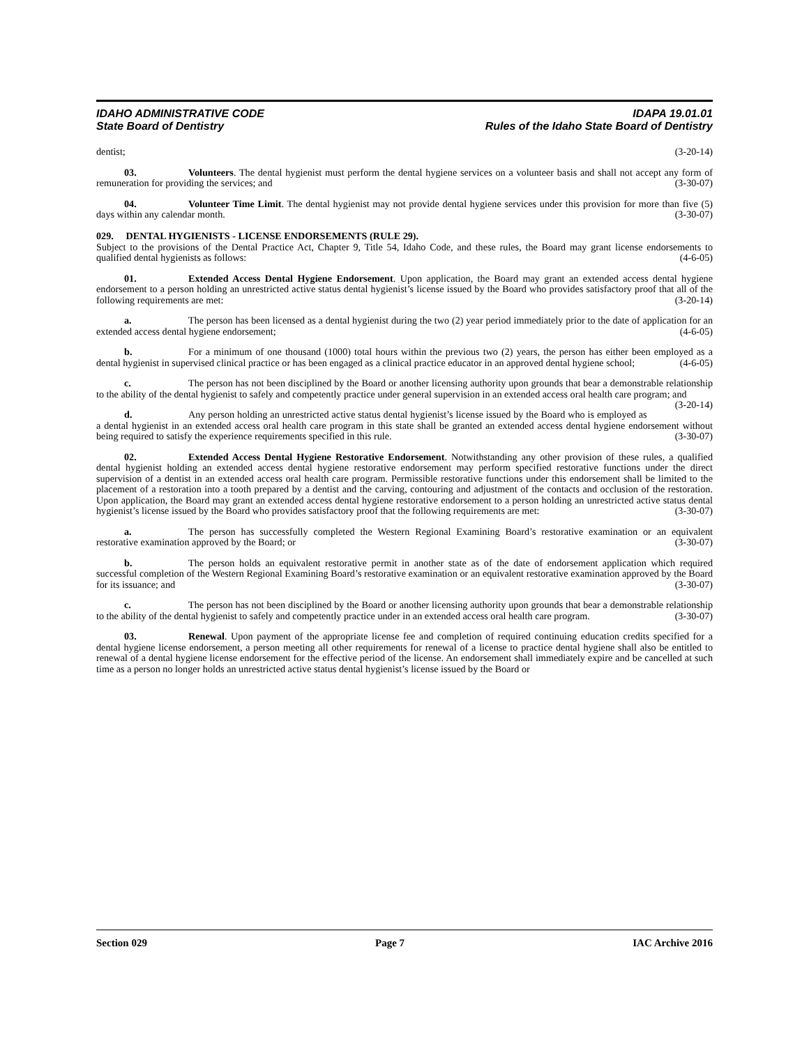IDAHO ADMINISTRATIVE CODE
State Board of Dentistry
IDAPA 19.01.01
Rules of the Idaho State Board of Dentistry
dentist; (3-20-14)
03. Volunteers. The dental hygienist must perform the dental hygiene services on a volunteer basis and shall not accept any form of remuneration for providing the services; and (3-30-07)
04. Volunteer Time Limit. The dental hygienist may not provide dental hygiene services under this provision for more than five (5) days within any calendar month. (3-30-07)
029. DENTAL HYGIENISTS - LICENSE ENDORSEMENTS (RULE 29).
Subject to the provisions of the Dental Practice Act, Chapter 9, Title 54, Idaho Code, and these rules, the Board may grant license endorsements to qualified dental hygienists as follows: (4-6-05)
01. Extended Access Dental Hygiene Endorsement. Upon application, the Board may grant an extended access dental hygiene endorsement to a person holding an unrestricted active status dental hygienist’s license issued by the Board who provides satisfactory proof that all of the following requirements are met: (3-20-14)
a. The person has been licensed as a dental hygienist during the two (2) year period immediately prior to the date of application for an extended access dental hygiene endorsement; (4-6-05)
b. For a minimum of one thousand (1000) total hours within the previous two (2) years, the person has either been employed as a dental hygienist in supervised clinical practice or has been engaged as a clinical practice educator in an approved dental hygiene school; (4-6-05)
c. The person has not been disciplined by the Board or another licensing authority upon grounds that bear a demonstrable relationship to the ability of the dental hygienist to safely and competently practice under general supervision in an extended access oral health care program; and (3-20-14)
d. Any person holding an unrestricted active status dental hygienist’s license issued by the Board who is employed as a dental hygienist in an extended access oral health care program in this state shall be granted an extended access dental hygiene endorsement without being required to satisfy the experience requirements specified in this rule. (3-30-07)
02. Extended Access Dental Hygiene Restorative Endorsement. Notwithstanding any other provision of these rules, a qualified dental hygienist holding an extended access dental hygiene restorative endorsement may perform specified restorative functions under the direct supervision of a dentist in an extended access oral health care program. Permissible restorative functions under this endorsement shall be limited to the placement of a restoration into a tooth prepared by a dentist and the carving, contouring and adjustment of the contacts and occlusion of the restoration. Upon application, the Board may grant an extended access dental hygiene restorative endorsement to a person holding an unrestricted active status dental hygienist’s license issued by the Board who provides satisfactory proof that the following requirements are met: (3-30-07)
a. The person has successfully completed the Western Regional Examining Board’s restorative examination or an equivalent restorative examination approved by the Board; or (3-30-07)
b. The person holds an equivalent restorative permit in another state as of the date of endorsement application which required successful completion of the Western Regional Examining Board’s restorative examination or an equivalent restorative examination approved by the Board for its issuance; and (3-30-07)
c. The person has not been disciplined by the Board or another licensing authority upon grounds that bear a demonstrable relationship to the ability of the dental hygienist to safely and competently practice under in an extended access oral health care program. (3-30-07)
03. Renewal. Upon payment of the appropriate license fee and completion of required continuing education credits specified for a dental hygiene license endorsement, a person meeting all other requirements for renewal of a license to practice dental hygiene shall also be entitled to renewal of a dental hygiene license endorsement for the effective period of the license. An endorsement shall immediately expire and be cancelled at such time as a person no longer holds an unrestricted active status dental hygienist’s license issued by the Board or
Section 029 Page 7 IAC Archive 2016